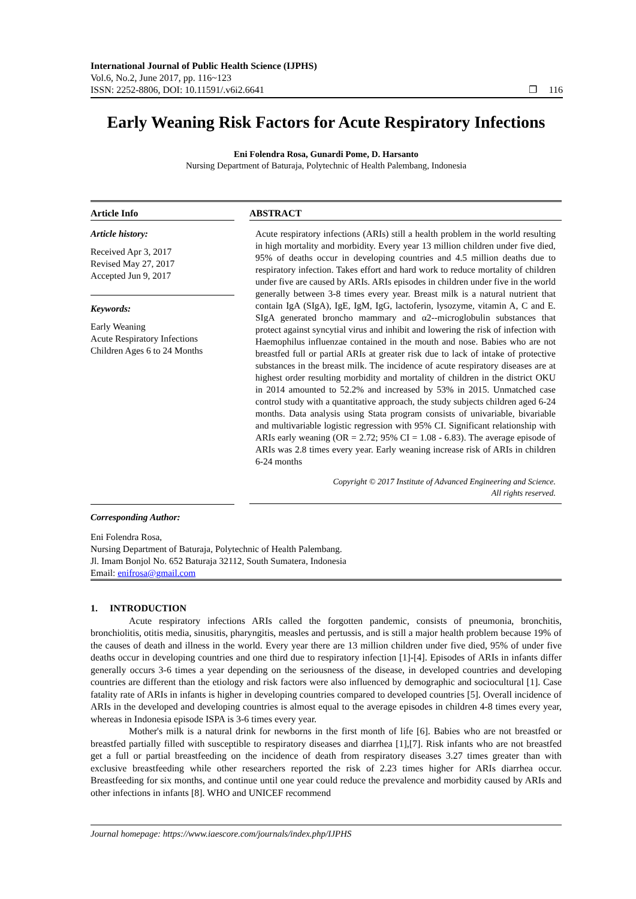International Journal of Public Health Science (IJPHS)
Vol.6, No.2, June 2017, pp. 116~123
ISSN: 2252-8806, DOI: 10.11591/.v6i2.6641 ❐ 116
Early Weaning Risk Factors for Acute Respiratory Infections
Eni Folendra Rosa, Gunardi Pome, D. Harsanto
Nursing Department of Baturaja, Polytechnic of Health Palembang, Indonesia
Article Info
Article history:
Received Apr 3, 2017
Revised May 27, 2017
Accepted Jun 9, 2017
Keywords:
Early Weaning
Acute Respiratory Infections
Children Ages 6 to 24 Months
ABSTRACT
Acute respiratory infections (ARIs) still a health problem in the world resulting in high mortality and morbidity. Every year 13 million children under five died, 95% of deaths occur in developing countries and 4.5 million deaths due to respiratory infection. Takes effort and hard work to reduce mortality of children under five are caused by ARIs. ARIs episodes in children under five in the world generally between 3-8 times every year. Breast milk is a natural nutrient that contain IgA (SIgA), IgE, IgM, IgG, lactoferin, lysozyme, vitamin A, C and E. SIgA generated broncho mammary and α2--microglobulin substances that protect against syncytial virus and inhibit and lowering the risk of infection with Haemophilus influenzae contained in the mouth and nose. Babies who are not breastfed full or partial ARIs at greater risk due to lack of intake of protective substances in the breast milk. The incidence of acute respiratory diseases are at highest order resulting morbidity and mortality of children in the district OKU in 2014 amounted to 52.2% and increased by 53% in 2015. Unmatched case control study with a quantitative approach, the study subjects children aged 6-24 months. Data analysis using Stata program consists of univariable, bivariable and multivariable logistic regression with 95% CI. Significant relationship with ARIs early weaning (OR = 2.72; 95% CI = 1.08 - 6.83). The average episode of ARIs was 2.8 times every year. Early weaning increase risk of ARIs in children 6-24 months
Copyright © 2017 Institute of Advanced Engineering and Science.
All rights reserved.
Corresponding Author:
Eni Folendra Rosa,
Nursing Department of Baturaja, Polytechnic of Health Palembang.
Jl. Imam Bonjol No. 652 Baturaja 32112, South Sumatera, Indonesia
Email: enifrosa@gmail.com
1. INTRODUCTION
Acute respiratory infections ARIs called the forgotten pandemic, consists of pneumonia, bronchitis, bronchiolitis, otitis media, sinusitis, pharyngitis, measles and pertussis, and is still a major health problem because 19% of the causes of death and illness in the world. Every year there are 13 million children under five died, 95% of under five deaths occur in developing countries and one third due to respiratory infection [1]-[4]. Episodes of ARIs in infants differ generally occurs 3-6 times a year depending on the seriousness of the disease, in developed countries and developing countries are different than the etiology and risk factors were also influenced by demographic and sociocultural [1]. Case fatality rate of ARIs in infants is higher in developing countries compared to developed countries [5]. Overall incidence of ARIs in the developed and developing countries is almost equal to the average episodes in children 4-8 times every year, whereas in Indonesia episode ISPA is 3-6 times every year.
Mother's milk is a natural drink for newborns in the first month of life [6]. Babies who are not breastfed or breastfed partially filled with susceptible to respiratory diseases and diarrhea [1],[7]. Risk infants who are not breastfed get a full or partial breastfeeding on the incidence of death from respiratory diseases 3.27 times greater than with exclusive breastfeeding while other researchers reported the risk of 2.23 times higher for ARIs diarrhea occur. Breastfeeding for six months, and continue until one year could reduce the prevalence and morbidity caused by ARIs and other infections in infants [8]. WHO and UNICEF recommend
Journal homepage: https://www.iaescore.com/journals/index.php/IJPHS